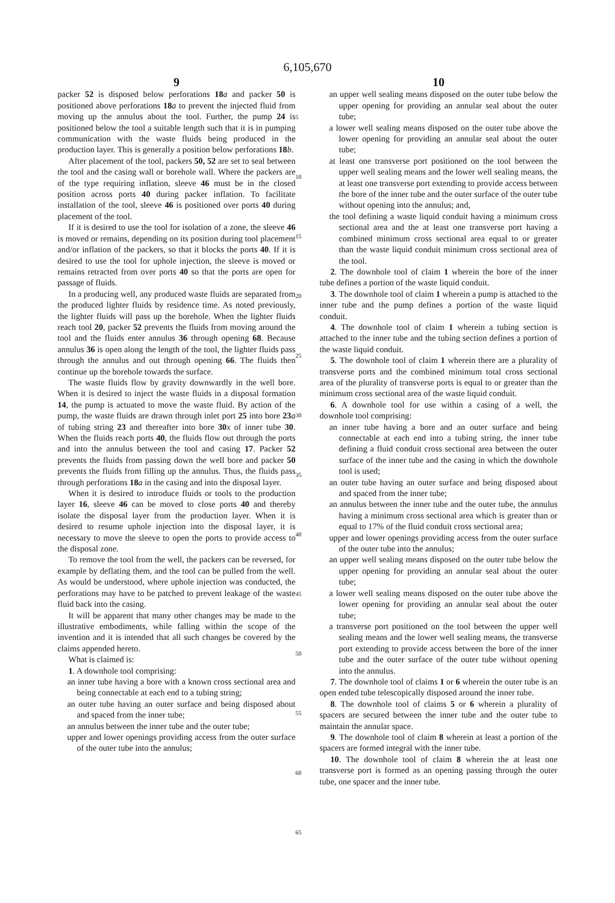6,105,670
9
packer 52 is disposed below perforations 18 a and packer 50 is positioned above perforations 18 a to prevent the injected fluid from moving up the annulus about the tool. Further, the pump 24 is positioned below the tool a suitable length such that it is in pumping communication with the waste fluids being produced in the production layer. This is generally a position below perforations 18 b.
After placement of the tool, packers 50, 52 are set to seal between the tool and the casing wall or borehole wall. Where the packers are of the type requiring inflation, sleeve 46 must be in the closed position across ports 40 during packer inflation. To facilitate installation of the tool, sleeve 46 is positioned over ports 40 during placement of the tool.
If it is desired to use the tool for isolation of a zone, the sleeve 46 is moved or remains, depending on its position during tool placement and/or inflation of the packers, so that it blocks the ports 40. If it is desired to use the tool for uphole injection, the sleeve is moved or remains retracted from over ports 40 so that the ports are open for passage of fluids.
In a producing well, any produced waste fluids are separated from the produced lighter fluids by residence time. As noted previously, the lighter fluids will pass up the borehole. When the lighter fluids reach tool 20, packer 52 prevents the fluids from moving around the tool and the fluids enter annulus 36 through opening 68. Because annulus 36 is open along the length of the tool, the lighter fluids pass through the annulus and out through opening 66. The fluids then continue up the borehole towards the surface.
The waste fluids flow by gravity downwardly in the well bore. When it is desired to inject the waste fluids in a disposal formation 14, the pump is actuated to move the waste fluid. By action of the pump, the waste fluids are drawn through inlet port 25 into bore 23 a of tubing string 23 and thereafter into bore 30 x of inner tube 30. When the fluids reach ports 40, the fluids flow out through the ports and into the annulus between the tool and casing 17. Packer 52 prevents the fluids from passing down the well bore and packer 50 prevents the fluids from filling up the annulus. Thus, the fluids pass through perforations 18 a in the casing and into the disposal layer.
When it is desired to introduce fluids or tools to the production layer 16, sleeve 46 can be moved to close ports 40 and thereby isolate the disposal layer from the production layer. When it is desired to resume uphole injection into the disposal layer, it is necessary to move the sleeve to open the ports to provide access to the disposal zone.
To remove the tool from the well, the packers can be reversed, for example by deflating them, and the tool can be pulled from the well. As would be understood, where uphole injection was conducted, the perforations may have to be patched to prevent leakage of the waste fluid back into the casing.
It will be apparent that many other changes may be made to the illustrative embodiments, while falling within the scope of the invention and it is intended that all such changes be covered by the claims appended hereto.
What is claimed is:
1. A downhole tool comprising:
an inner tube having a bore with a known cross sectional area and being connectable at each end to a tubing string;
an outer tube having an outer surface and being disposed about and spaced from the inner tube;
an annulus between the inner tube and the outer tube;
upper and lower openings providing access from the outer surface of the outer tube into the annulus;
5
10
15
20
25
30
35
40
45
50
55
60
65
10
an upper well sealing means disposed on the outer tube below the upper opening for providing an annular seal about the outer tube;
a lower well sealing means disposed on the outer tube above the lower opening for providing an annular seal about the outer tube;
at least one transverse port positioned on the tool between the upper well sealing means and the lower well sealing means, the at least one transverse port extending to provide access between the bore of the inner tube and the outer surface of the outer tube without opening into the annulus; and,
the tool defining a waste liquid conduit having a minimum cross sectional area and the at least one transverse port having a combined minimum cross sectional area equal to or greater than the waste liquid conduit minimum cross sectional area of the tool.
2. The downhole tool of claim 1 wherein the bore of the inner tube defines a portion of the waste liquid conduit.
3. The downhole tool of claim 1 wherein a pump is attached to the inner tube and the pump defines a portion of the waste liquid conduit.
4. The downhole tool of claim 1 wherein a tubing section is attached to the inner tube and the tubing section defines a portion of the waste liquid conduit.
5. The downhole tool of claim 1 wherein there are a plurality of transverse ports and the combined minimum total cross sectional area of the plurality of transverse ports is equal to or greater than the minimum cross sectional area of the waste liquid conduit.
6. A downhole tool for use within a casing of a well, the downhole tool comprising:
an inner tube having a bore and an outer surface and being connectable at each end into a tubing string, the inner tube defining a fluid conduit cross sectional area between the outer surface of the inner tube and the casing in which the downhole tool is used;
an outer tube having an outer surface and being disposed about and spaced from the inner tube;
an annulus between the inner tube and the outer tube, the annulus having a minimum cross sectional area which is greater than or equal to 17% of the fluid conduit cross sectional area;
upper and lower openings providing access from the outer surface of the outer tube into the annulus;
an upper well sealing means disposed on the outer tube below the upper opening for providing an annular seal about the outer tube;
a lower well sealing means disposed on the outer tube above the lower opening for providing an annular seal about the outer tube;
a transverse port positioned on the tool between the upper well sealing means and the lower well sealing means, the transverse port extending to provide access between the bore of the inner tube and the outer surface of the outer tube without opening into the annulus.
7. The downhole tool of claims 1 or 6 wherein the outer tube is an open ended tube telescopically disposed around the inner tube.
8. The downhole tool of claims 5 or 6 wherein a plurality of spacers are secured between the inner tube and the outer tube to maintain the annular space.
9. The downhole tool of claim 8 wherein at least a portion of the spacers are formed integral with the inner tube.
10. The downhole tool of claim 8 wherein the at least one transverse port is formed as an opening passing through the outer tube, one spacer and the inner tube.